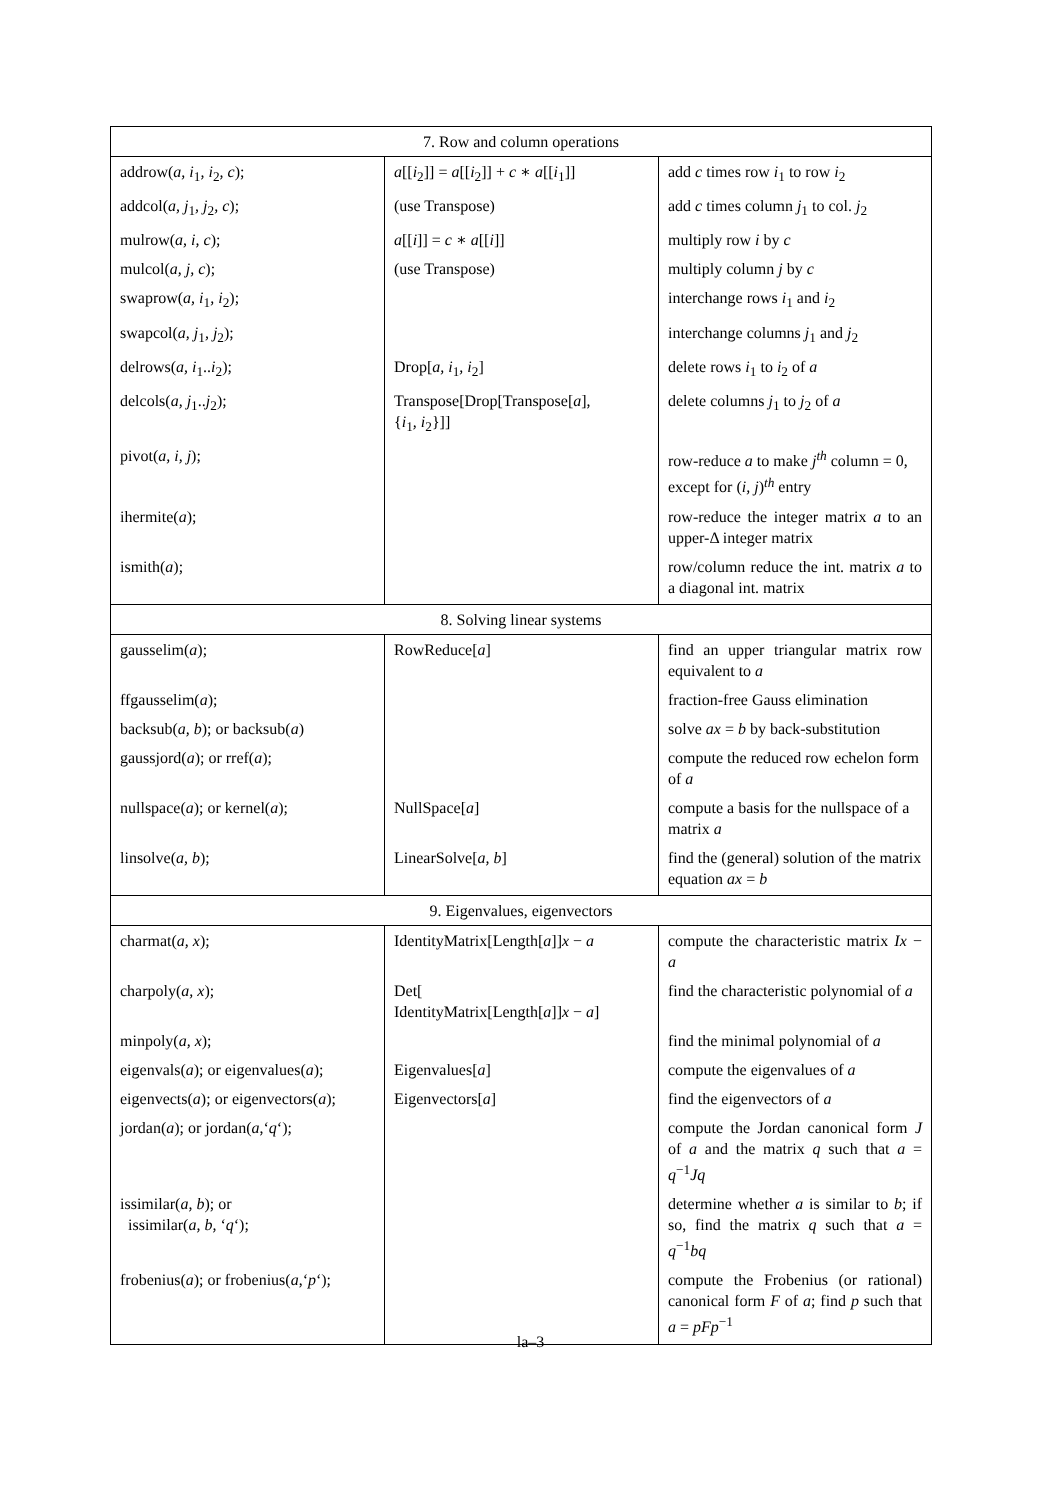| 7. Row and column operations | | |
| --- | --- | --- |
| addrow( a, i<sub>1</sub> , i<sub>2</sub> , c ); | a [[ i<sub>2</sub>]] = a [[ i<sub>2</sub>]] + c ∗ a [[ i<sub>1</sub>]] | add c times row i<sub>1</sub> to row i<sub>2</sub> |
| addcol( a, j<sub>1</sub> , j<sub>2</sub> , c ); | (use Transpose) | add c times column j<sub>1</sub> to col. j<sub>2</sub> |
| mulrow( a, i, c ); | a [[ i ]] = c ∗ a [[ i ]] | multiply row i by c |
| mulcol( a, j, c ); | (use Transpose) | multiply column j by c |
| swaprow( a, i<sub>1</sub> , i<sub>2</sub>); | | interchange rows i<sub>1</sub> and i<sub>2</sub> |
| swapcol( a, j<sub>1</sub> , j<sub>2</sub>); | | interchange columns j<sub>1</sub> and j<sub>2</sub> |
| delrows( a, i<sub>1</sub>.. i<sub>2</sub>); | Drop[ a, i<sub>1</sub> , i<sub>2</sub>] | delete rows i<sub>1</sub> to i<sub>2</sub> of a |
| delcols( a, j<sub>1</sub>.. j<sub>2</sub>); | Transpose[Drop[Transpose[ a ], { i<sub>1</sub> , i<sub>2</sub>}]] | delete columns j<sub>1</sub> to j<sub>2</sub> of a |
| pivot( a, i, j ); | | row-reduce a to make j<sup>th</sup> column = 0, except for ( i, j ) <sup>th</sup> entry |
| ihermite( a ); | | row-reduce the integer matrix a to an upper-Δ integer matrix |
| ismith( a ); | | row/column reduce the int. matrix a to a diagonal int. matrix |
| 8. Solving linear systems | | |
| gausselim( a ); | RowReduce[ a ] | find an upper triangular matrix row equivalent to a |
| ffgausselim( a ); | | fraction-free Gauss elimination |
| backsub( a, b ); or backsub( a ) | | solve ax = b by back-substitution |
| gaussjord( a ); or rref( a ); | | compute the reduced row echelon form of a |
| nullspace( a ); or kernel( a ); | NullSpace[ a ] | compute a basis for the nullspace of a matrix a |
| linsolve( a, b ); | LinearSolve[ a, b ] | find the (general) solution of the matrix equation ax = b |
| 9. Eigenvalues, eigenvectors | | |
| charmat( a, x ); | IdentityMatrix[Length[ a ]] x − a | compute the characteristic matrix Ix − a |
| charpoly( a, x ); | Det[ IdentityMatrix[Length[ a ]] x − a ] | find the characteristic polynomial of a |
| minpoly( a, x ); | | find the minimal polynomial of a |
| eigenvals( a ); or eigenvalues( a ); | Eigenvalues[ a ] | compute the eigenvalues of a |
| eigenvects( a ); or eigenvectors( a ); | Eigenvectors[ a ] | find the eigenvectors of a |
| jordan( a ); or jordan( a ,‘ q ‘); | | compute the Jordan canonical form J of a and the matrix q such that a = q<sup>−1</sup> Jq |
| issimilar( a, b ); or issimilar( a, b, ‘ q ‘); | | determine whether a is similar to b ; if so, find the matrix q such that a = q<sup>−1</sup> bq |
| frobenius( a ); or frobenius( a ,‘ p ‘); | | compute the Frobenius (or rational) canonical form F of a ; find p such that a = pFp<sup>−1</sup> |
la–3